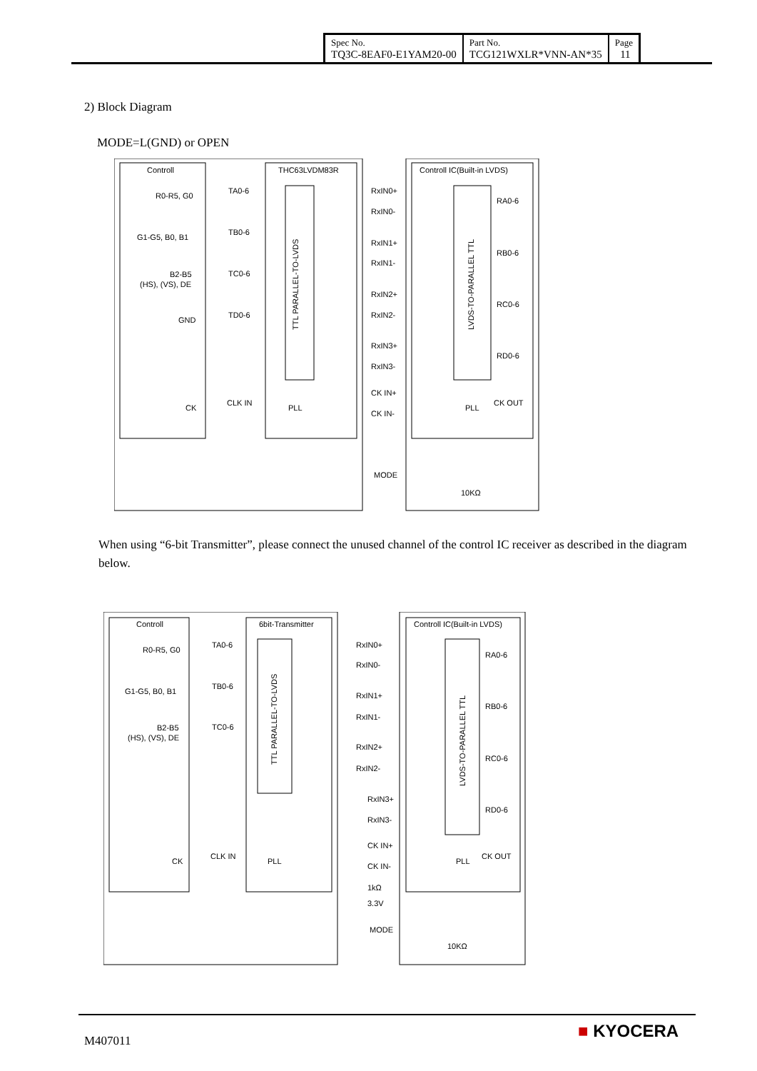| Spec No. TQ3C-8EAF0-E1YAM20-00 | Part No. TCG121WXLR*VNN-AN*35 | Page 11 |
2) Block Diagram
MODE=L(GND) or OPEN
Controll
THC63LVDM83R
Controll IC(Built-in LVDS)
R0-R5, G0
TA0-6
G1-G5, B0, B1
TB0-6
B2-B5
(HS), (VS), DE
TC0-6
GND
TD0-6
CK
CLK IN
PLL
PLL
RxIN0+
RxIN0-
RxIN1+
RxIN1-
RxIN2+
RxIN2-
RxIN3+
RxIN3-
CK IN+
CK IN-
RA0-6
RB0-6
RC0-6
RD0-6
CK OUT
MODE
10KΩ
TTL PARALLEL-TO-LVDS
LVDS-TO-PARALLEL TTL
When using “6-bit Transmitter”, please connect the unused channel of the control IC receiver as described in the diagram below.
Controll
6bit-Transmitter
Controll IC(Built-in LVDS)
R0-R5, G0
TA0-6
G1-G5, B0, B1
TB0-6
B2-B5
(HS), (VS), DE
TC0-6
CK
CLK IN
PLL
PLL
RxIN0+
RxIN0-
RxIN1+
RxIN1-
RxIN2+
RxIN2-
RxIN3+
RxIN3-
CK IN+
CK IN-
RA0-6
RB0-6
RC0-6
RD0-6
CK OUT
1kΩ
3.3V
MODE
10KΩ
TTL PARALLEL-TO-LVDS
LVDS-TO-PARALLEL TTL
M407011 ■ KYOCERA